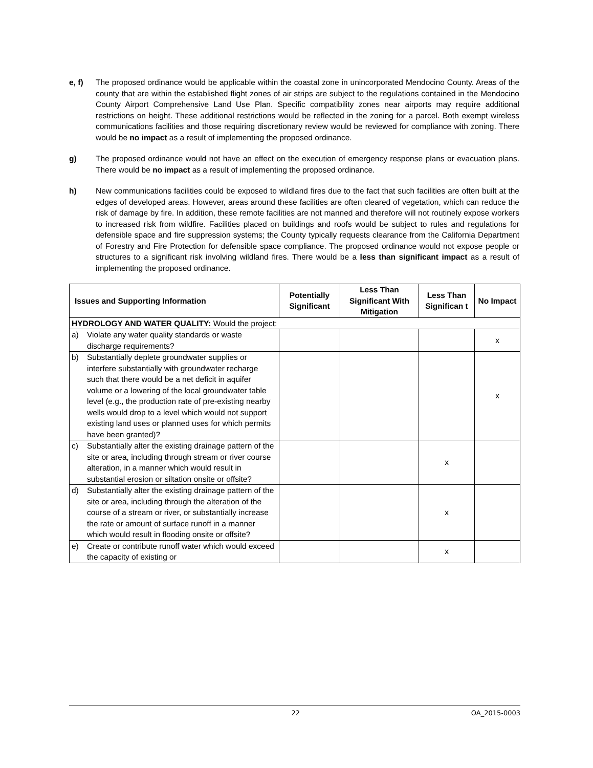e, f) The proposed ordinance would be applicable within the coastal zone in unincorporated Mendocino County. Areas of the county that are within the established flight zones of air strips are subject to the regulations contained in the Mendocino County Airport Comprehensive Land Use Plan. Specific compatibility zones near airports may require additional restrictions on height. These additional restrictions would be reflected in the zoning for a parcel. Both exempt wireless communications facilities and those requiring discretionary review would be reviewed for compliance with zoning. There would be no impact as a result of implementing the proposed ordinance.
g) The proposed ordinance would not have an effect on the execution of emergency response plans or evacuation plans. There would be no impact as a result of implementing the proposed ordinance.
h) New communications facilities could be exposed to wildland fires due to the fact that such facilities are often built at the edges of developed areas. However, areas around these facilities are often cleared of vegetation, which can reduce the risk of damage by fire. In addition, these remote facilities are not manned and therefore will not routinely expose workers to increased risk from wildfire. Facilities placed on buildings and roofs would be subject to rules and regulations for defensible space and fire suppression systems; the County typically requests clearance from the California Department of Forestry and Fire Protection for defensible space compliance. The proposed ordinance would not expose people or structures to a significant risk involving wildland fires. There would be a less than significant impact as a result of implementing the proposed ordinance.
| Issues and Supporting Information | Potentially Significant | Less Than Significant With Mitigation | Less Than Significan t | No Impact |
| --- | --- | --- | --- | --- |
| HYDROLOGY AND WATER QUALITY: Would the project: | | | | |
| a) Violate any water quality standards or waste discharge requirements? | | | | x |
| b) Substantially deplete groundwater supplies or interfere substantially with groundwater recharge such that there would be a net deficit in aquifer volume or a lowering of the local groundwater table level (e.g., the production rate of pre-existing nearby wells would drop to a level which would not support existing land uses or planned uses for which permits have been granted)? | | | | x |
| c) Substantially alter the existing drainage pattern of the site or area, including through stream or river course alteration, in a manner which would result in substantial erosion or siltation onsite or offsite? | | | x | |
| d) Substantially alter the existing drainage pattern of the site or area, including through the alteration of the course of a stream or river, or substantially increase the rate or amount of surface runoff in a manner which would result in flooding onsite or offsite? | | | x | |
| e) Create or contribute runoff water which would exceed the capacity of existing or | | | x | |
22 OA_2015-0003